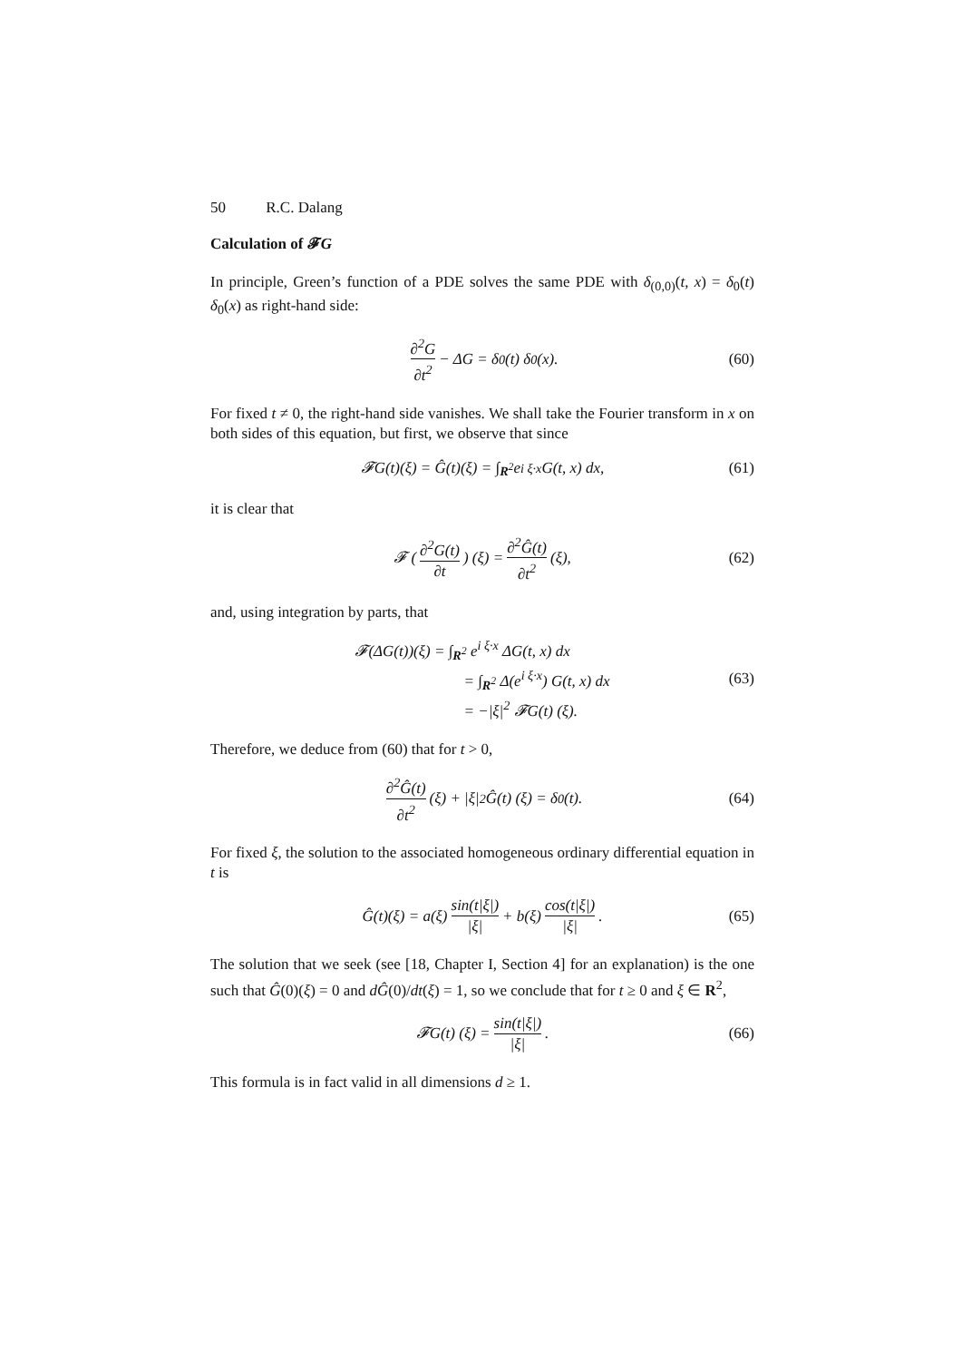50 R.C. Dalang
Calculation of 𝓕G
In principle, Green’s function of a PDE solves the same PDE with δ<sub>(0,0)</sub>(t, x) = δ<sub>0</sub>(t) δ<sub>0</sub>(x) as right-hand side:
∂<sup>2</sup>G ∂t<sup>2</sup> − ΔG = δ<sub>0</sub>(t) δ<sub>0</sub>(x). (60)
For fixed t ≠ 0, the right-hand side vanishes. We shall take the Fourier transform in x on both sides of this equation, but first, we observe that since
𝓕G(t)(ξ) = Ĝ(t)(ξ) = ∫<sub>R<sup>2</sup></sub> e<sup>i ξ·x</sup> G(t, x) dx, (61)
it is clear that
𝓕 (∂<sup>2</sup>G(t) ∂t) (ξ) = ∂<sup>2</sup>Ĝ(t) ∂t<sup>2</sup> (ξ), (62)
and, using integration by parts, that
𝓕(ΔG(t))(ξ) = ∫<sub>R<sup>2</sup></sub> e<sup>i ξ·x</sup> ΔG(t, x) dx
= ∫<sub>R<sup>2</sup></sub> Δ(e<sup>i ξ·x</sup>) G(t, x) dx
= −|ξ|<sup>2</sup> 𝓕G(t) (ξ).
(63)
Therefore, we deduce from (60) that for t > 0,
∂<sup>2</sup>Ĝ(t) ∂t<sup>2</sup> (ξ) + |ξ|<sup>2</sup> Ĝ(t) (ξ) = δ<sub>0</sub>(t). (64)
For fixed ξ, the solution to the associated homogeneous ordinary differential equation in t is
Ĝ(t)(ξ) = a(ξ) sin(t|ξ|) |ξ| + b(ξ) cos(t|ξ|) |ξ|. (65)
The solution that we seek (see [18, Chapter I, Section 4] for an explanation) is the one such that Ĝ(0)(ξ) = 0 and dĜ(0)/dt(ξ) = 1, so we conclude that for t ≥ 0 and ξ ∈ R<sup>2</sup>,
𝓕G(t) (ξ) = sin(t|ξ|) |ξ|. (66)
This formula is in fact valid in all dimensions d ≥ 1.